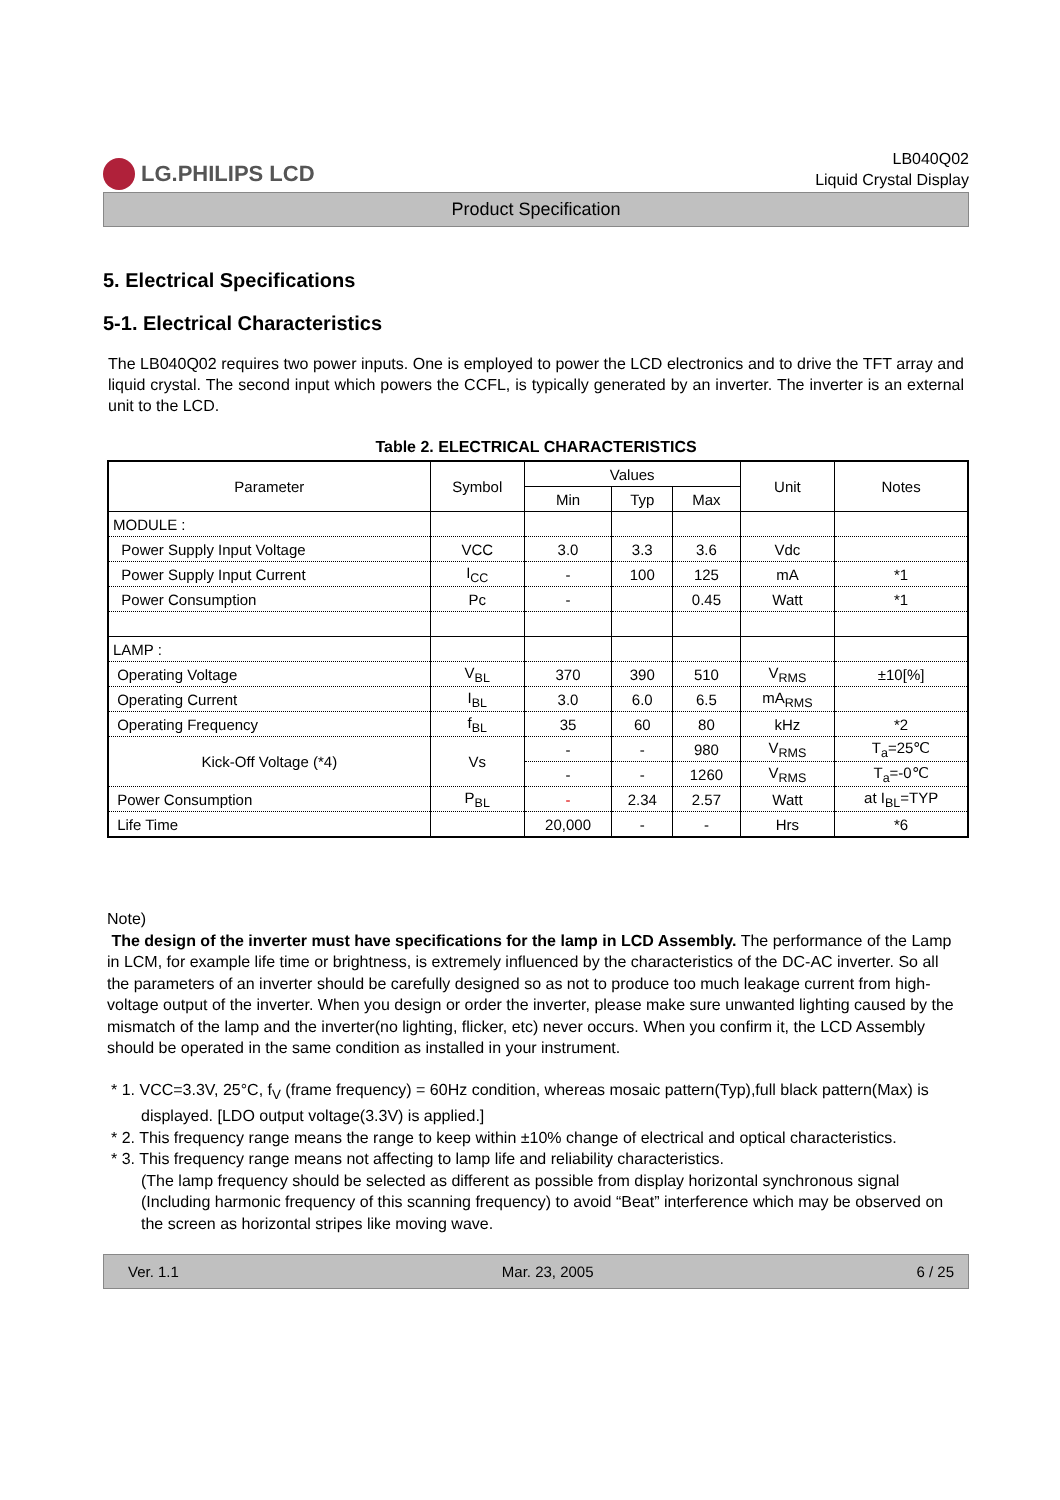LG.PHILIPS LCD
LB040Q02
Liquid Crystal Display
Product Specification
5. Electrical Specifications
5-1. Electrical Characteristics
The LB040Q02 requires two power inputs. One is employed to power the LCD electronics and to drive the TFT array and liquid crystal. The second input which powers the CCFL, is typically generated by an inverter. The inverter is an external unit to the LCD.
Table 2. ELECTRICAL CHARACTERISTICS
| Parameter | Symbol | Values | | | Unit | Notes |
| --- | --- | --- | --- | --- | --- | --- |
| | | Min | Typ | Max | | |
| MODULE : | | | | | | |
| Power Supply Input Voltage | VCC | 3.0 | 3.3 | 3.6 | Vdc | |
| Power Supply Input Current | I<sub>CC</sub> | - | 100 | 125 | mA | *1 |
| Power Consumption | Pc | - | | 0.45 | Watt | *1 |
| LAMP : | | | | | | |
| Operating Voltage | V<sub>BL</sub> | 370 | 390 | 510 | V<sub>RMS</sub> | ±10[%] |
| Operating Current | I<sub>BL</sub> | 3.0 | 6.0 | 6.5 | mA<sub>RMS</sub> | |
| Operating Frequency | f<sub>BL</sub> | 35 | 60 | 80 | kHz | *2 |
| Kick-Off Voltage (*4) | Vs | - | - | 980 | V<sub>RMS</sub> | T<sub>a</sub>=25℃ |
| | | - | - | 1260 | V<sub>RMS</sub> | T<sub>a</sub>=-0℃ |
| Power Consumption | P<sub>BL</sub> | - | 2.34 | 2.57 | Watt | at I<sub>BL</sub>=TYP |
| Life Time | | 20,000 | - | - | Hrs | *6 |
Note)
The design of the inverter must have specifications for the lamp in LCD Assembly. The performance of the Lamp in LCM, for example life time or brightness, is extremely influenced by the characteristics of the DC-AC inverter. So all the parameters of an inverter should be carefully designed so as not to produce too much leakage current from high-voltage output of the inverter. When you design or order the inverter, please make sure unwanted lighting caused by the mismatch of the lamp and the inverter(no lighting, flicker, etc) never occurs. When you confirm it, the LCD Assembly should be operated in the same condition as installed in your instrument.
* 1. VCC=3.3V, 25°C, f<sub>V</sub> (frame frequency) = 60Hz condition, whereas mosaic pattern(Typ),full black pattern(Max) is displayed. [LDO output voltage(3.3V) is applied.]
* 2. This frequency range means the range to keep within ±10% change of electrical and optical characteristics.
* 3. This frequency range means not affecting to lamp life and reliability characteristics.
(The lamp frequency should be selected as different as possible from display horizontal synchronous signal (Including harmonic frequency of this scanning frequency) to avoid “Beat” interference which may be observed on the screen as horizontal stripes like moving wave.
Ver. 1.1 Mar. 23, 2005 6 / 25